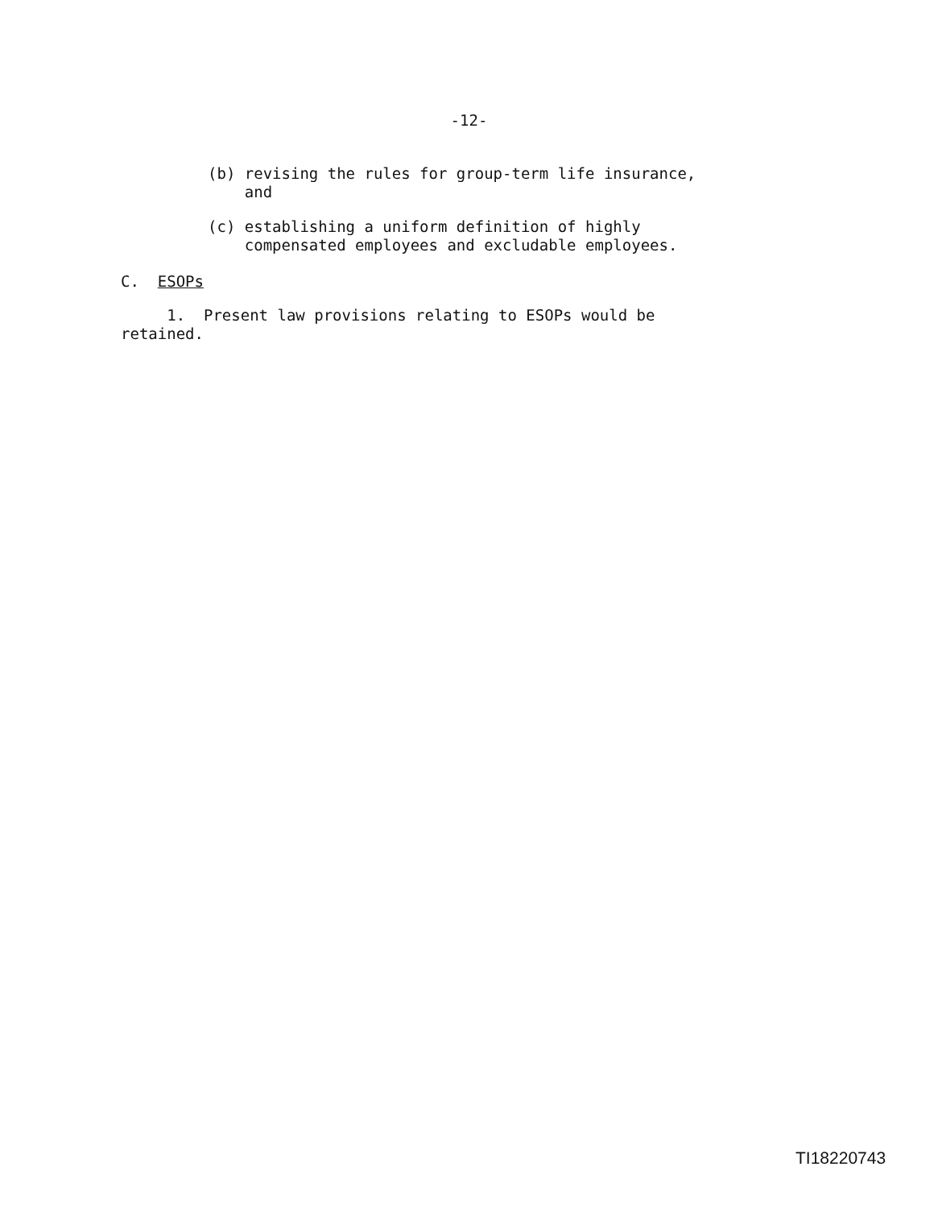-12-
(b) revising the rules for group-term life insurance,
and
(c) establishing a uniform definition of highly
compensated employees and excludable employees.
C. ESOPs
1. Present law provisions relating to ESOPs would be
retained.
TI18220743